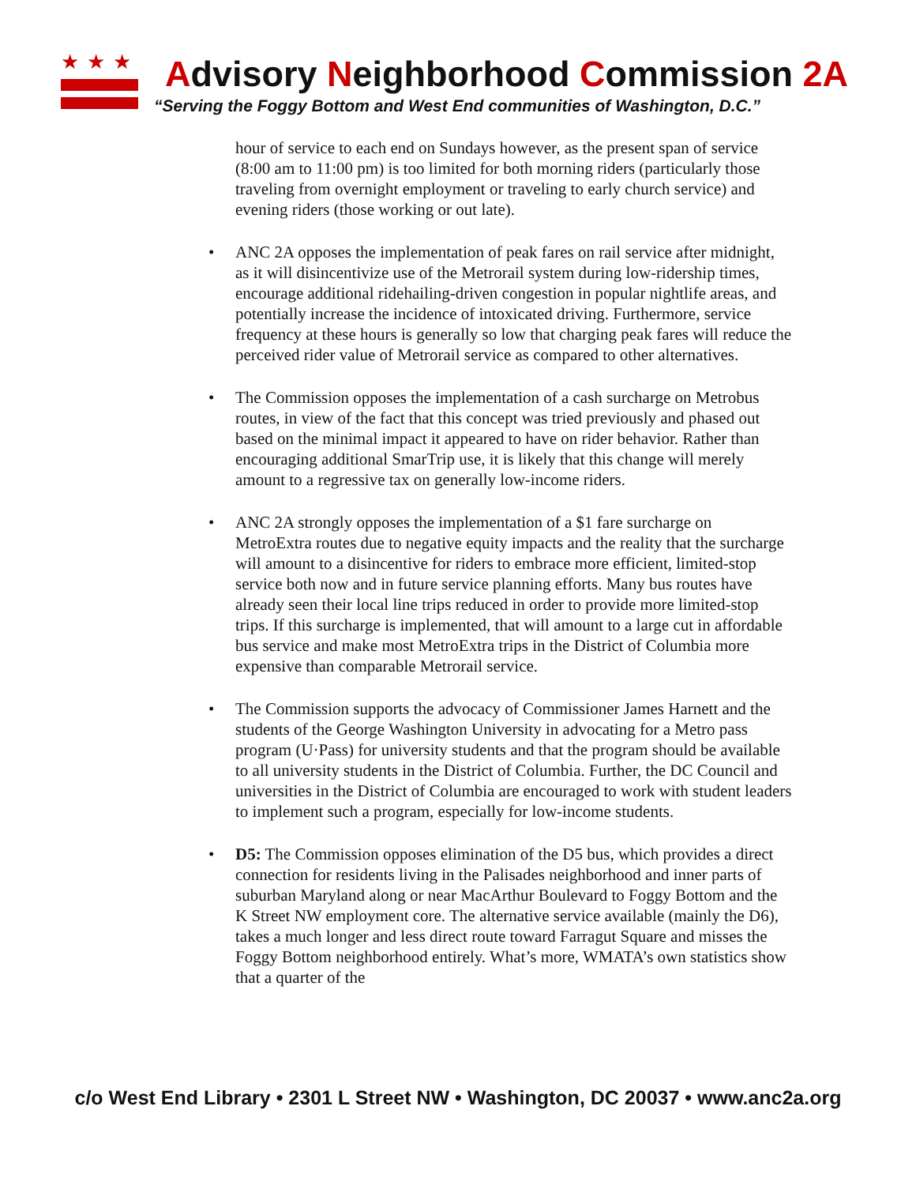★★★
Advisory Neighborhood Commission 2A
“Serving the Foggy Bottom and West End communities of Washington, D.C.”
hour of service to each end on Sundays however, as the present span of service (8:00 am to 11:00 pm) is too limited for both morning riders (particularly those traveling from overnight employment or traveling to early church service) and evening riders (those working or out late).
• ANC 2A opposes the implementation of peak fares on rail service after midnight, as it will disincentivize use of the Metrorail system during low-ridership times, encourage additional ridehailing-driven congestion in popular nightlife areas, and potentially increase the incidence of intoxicated driving. Furthermore, service frequency at these hours is generally so low that charging peak fares will reduce the perceived rider value of Metrorail service as compared to other alternatives.
• The Commission opposes the implementation of a cash surcharge on Metrobus routes, in view of the fact that this concept was tried previously and phased out based on the minimal impact it appeared to have on rider behavior. Rather than encouraging additional SmarTrip use, it is likely that this change will merely amount to a regressive tax on generally low-income riders.
• ANC 2A strongly opposes the implementation of a $1 fare surcharge on MetroExtra routes due to negative equity impacts and the reality that the surcharge will amount to a disincentive for riders to embrace more efficient, limited-stop service both now and in future service planning efforts. Many bus routes have already seen their local line trips reduced in order to provide more limited-stop trips. If this surcharge is implemented, that will amount to a large cut in affordable bus service and make most MetroExtra trips in the District of Columbia more expensive than comparable Metrorail service.
• The Commission supports the advocacy of Commissioner James Harnett and the students of the George Washington University in advocating for a Metro pass program (U·Pass) for university students and that the program should be available to all university students in the District of Columbia. Further, the DC Council and universities in the District of Columbia are encouraged to work with student leaders to implement such a program, especially for low-income students.
• D5: The Commission opposes elimination of the D5 bus, which provides a direct connection for residents living in the Palisades neighborhood and inner parts of suburban Maryland along or near MacArthur Boulevard to Foggy Bottom and the K Street NW employment core. The alternative service available (mainly the D6), takes a much longer and less direct route toward Farragut Square and misses the Foggy Bottom neighborhood entirely. What’s more, WMATA’s own statistics show that a quarter of the
c/o West End Library • 2301 L Street NW • Washington, DC 20037 • www.anc2a.org